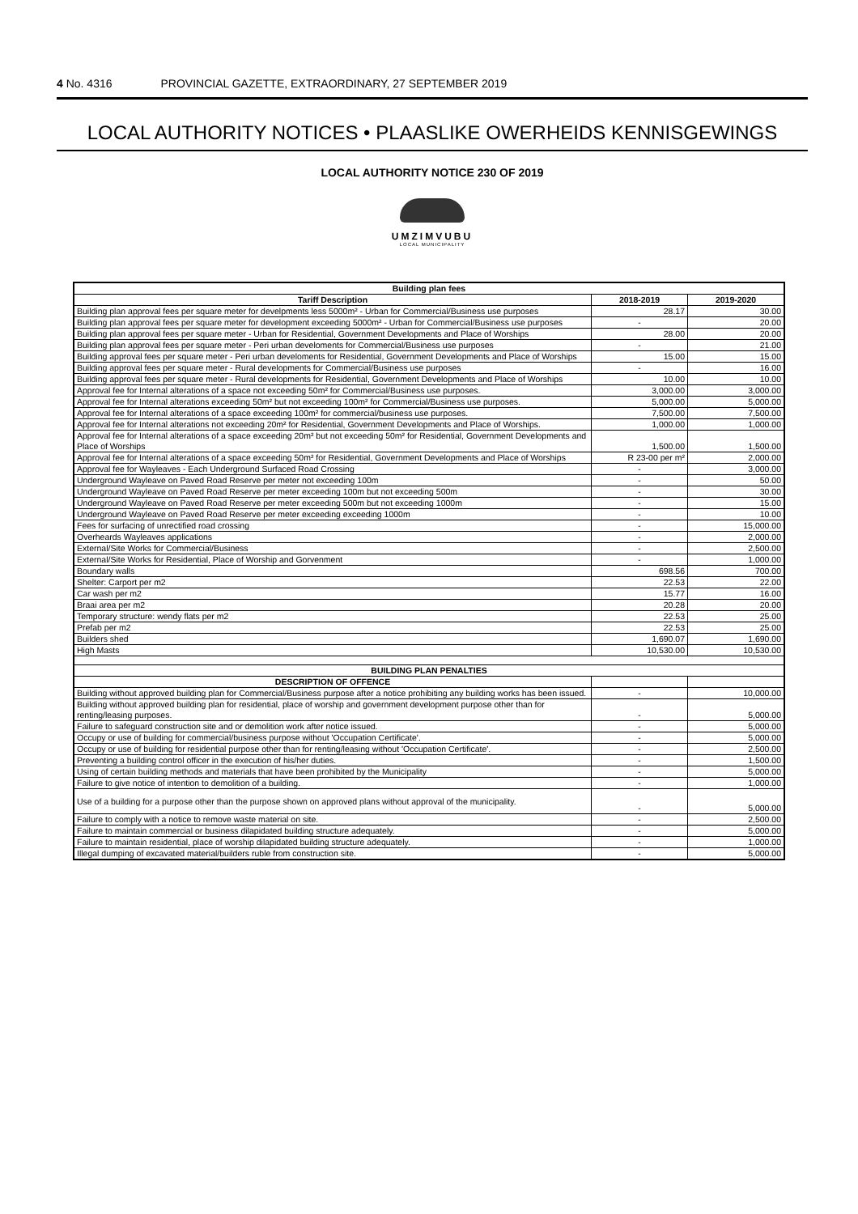4 No. 4316 PROVINCIAL GAZETTE, EXTRAORDINARY, 27 SEPTEMBER 2019
LOCAL AUTHORITY NOTICES • PLAASLIKE OWERHEIDS KENNISGEWINGS
LOCAL AUTHORITY NOTICE 230 OF 2019
UMZIMVUBU
LOCAL MUNICIPALITY
| Building plan fees | | |
| --- | --- | --- |
| Tariff Description | 2018-2019 | 2019-2020 |
| Building plan approval fees per square meter for develpments less 5000m² - Urban for Commercial/Business use purposes | 28.17 | 30.00 |
| Building plan approval fees per square meter for development exceeding 5000m² - Urban for Commercial/Business use purposes | - | 20.00 |
| Building plan approval fees per square meter - Urban for Residential, Government Developments and Place of Worships | 28.00 | 20.00 |
| Building plan approval fees per square meter - Peri urban develoments for Commercial/Business use purposes | - | 21.00 |
| Building approval fees per square meter - Peri urban develoments for Residential, Government Developments and Place of Worships | 15.00 | 15.00 |
| Building approval fees per square meter - Rural developments for Commercial/Business use purposes | - | 16.00 |
| Building approval fees per square meter - Rural developments for Residential, Government Developments and Place of Worships | 10.00 | 10.00 |
| Approval fee for Internal alterations of a space not exceeding 50m² for Commercial/Business use purposes. | 3,000.00 | 3,000.00 |
| Approval fee for Internal alterations exceeding 50m² but not exceeding 100m² for Commercial/Business use purposes. | 5,000.00 | 5,000.00 |
| Approval fee for Internal alterations of a space exceeding 100m² for commercial/business use purposes. | 7,500.00 | 7,500.00 |
| Approval fee for Internal alterations not exceeding 20m² for Residential, Government Developments and Place of Worships. | 1,000.00 | 1,000.00 |
| Approval fee for Internal alterations of a space exceeding 20m² but not exceeding 50m² for Residential, Government Developments and Place of Worships | 1,500.00 | 1,500.00 |
| Approval fee for Internal alterations of a space exceeding 50m² for Residential, Government Developments and Place of Worships | R 23-00 per m² | 2,000.00 |
| Approval fee for Wayleaves - Each Underground Surfaced Road Crossing | - | 3,000.00 |
| Underground Wayleave on Paved Road Reserve per meter not exceeding 100m | - | 50.00 |
| Underground Wayleave on Paved Road Reserve per meter exceeding 100m but not exceeding 500m | - | 30.00 |
| Underground Wayleave on Paved Road Reserve per meter exceeding 500m but not exceeding 1000m | - | 15.00 |
| Underground Wayleave on Paved Road Reserve per meter exceeding exceeding 1000m | - | 10.00 |
| Fees for surfacing of unrectified road crossing | - | 15,000.00 |
| Overheards Wayleaves applications | - | 2,000.00 |
| External/Site Works for Commercial/Business | - | 2,500.00 |
| External/Site Works for Residential, Place of Worship and Gorvenment | - | 1,000.00 |
| Boundary walls | 698.56 | 700.00 |
| Shelter: Carport per m2 | 22.53 | 22.00 |
| Car wash per m2 | 15.77 | 16.00 |
| Braai area per m2 | 20.28 | 20.00 |
| Temporary structure: wendy flats per m2 | 22.53 | 25.00 |
| Prefab per m2 | 22.53 | 25.00 |
| Builders shed | 1,690.07 | 1,690.00 |
| High Masts | 10,530.00 | 10,530.00 |
| BUILDING PLAN PENALTIES | | |
| DESCRIPTION OF OFFENCE | | |
| Building without approved building plan for Commercial/Business purpose after a notice prohibiting any building works has been issued. | - | 10,000.00 |
| Building without approved building plan for residential, place of worship and government development purpose other than for renting/leasing purposes. | - | 5,000.00 |
| Failure to safeguard construction site and or demolition work after notice issued. | - | 5,000.00 |
| Occupy or use of building for commercial/business purpose without 'Occupation Certificate'. | - | 5,000.00 |
| Occupy or use of building for residential purpose other than for renting/leasing without 'Occupation Certificate'. | - | 2,500.00 |
| Preventing a building control officer in the execution of his/her duties. | - | 1,500.00 |
| Using of certain building methods and materials that have been prohibited by the Municipality | - | 5,000.00 |
| Failure to give notice of intention to demolition of a building. | - | 1,000.00 |
| Use of a building for a purpose other than the purpose shown on approved plans without approval of the municipality. | - | 5,000.00 |
| Failure to comply with a notice to remove waste material on site. | - | 2,500.00 |
| Failure to maintain commercial or business dilapidated building structure adequately. | - | 5,000.00 |
| Failure to maintain residential, place of worship dilapidated building structure adequately. | - | 1,000.00 |
| Illegal dumping of excavated material/builders ruble from construction site. | - | 5,000.00 |